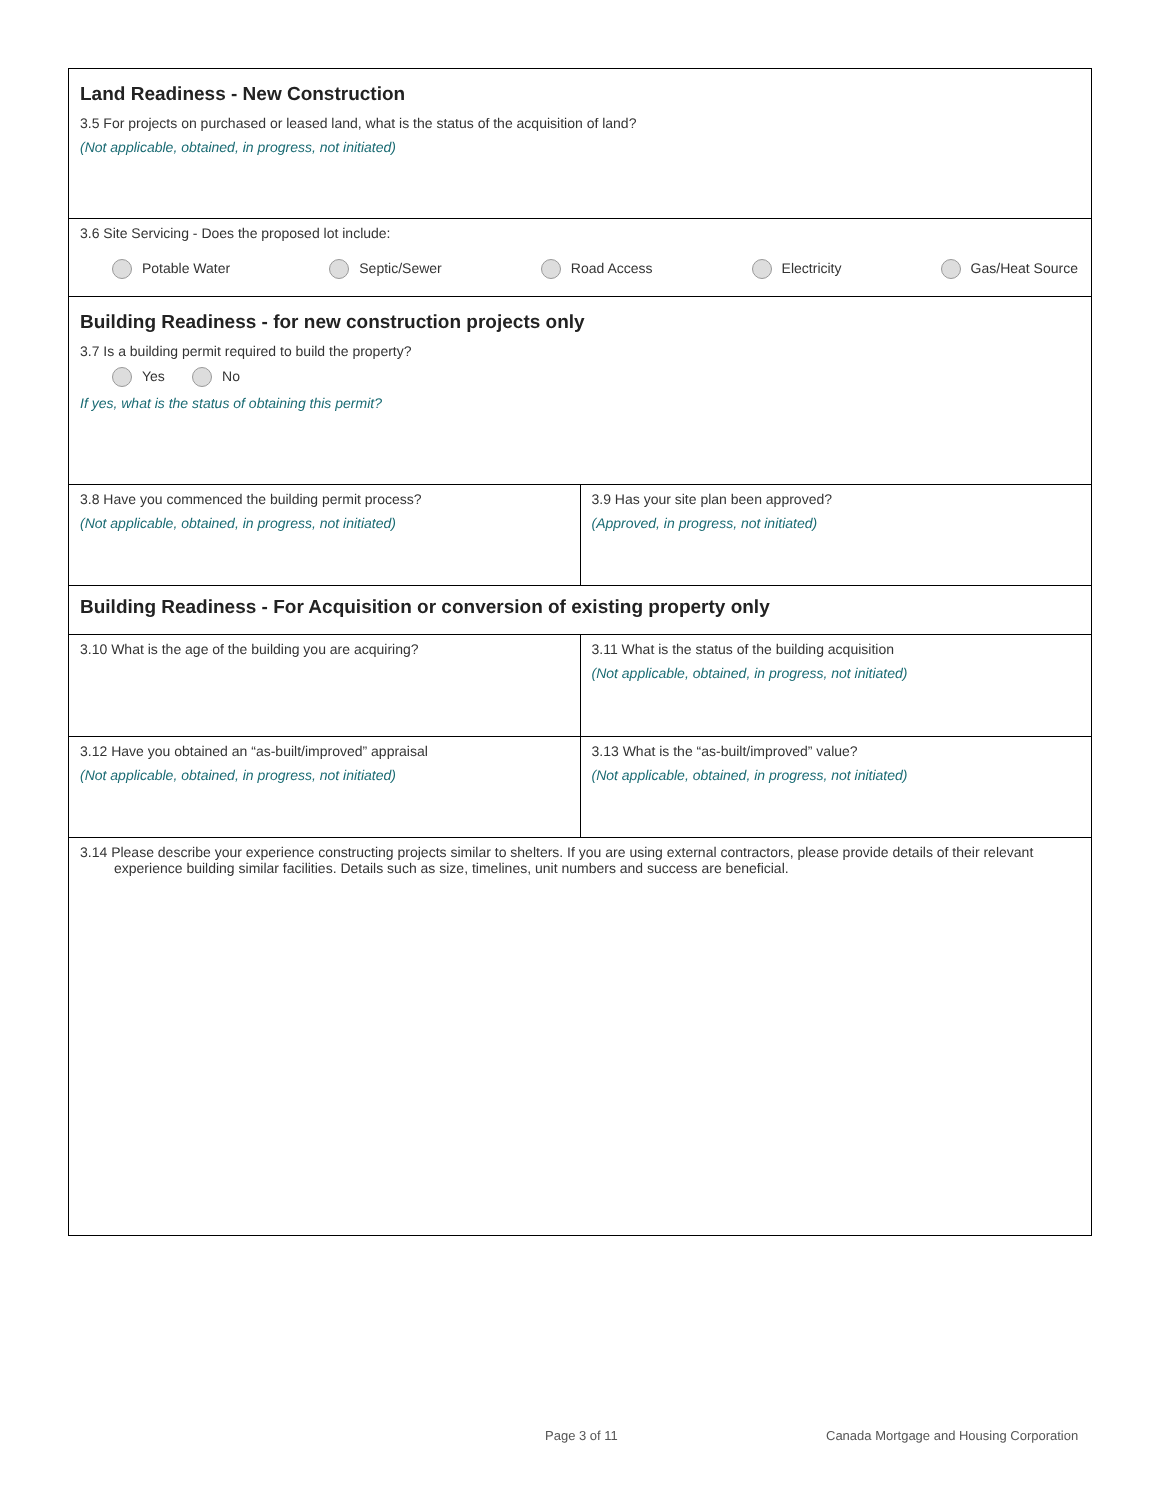Land Readiness - New Construction
3.5 For projects on purchased or leased land, what is the status of the acquisition of land?
(Not applicable, obtained, in progress, not initiated)
3.6 Site Servicing - Does the proposed lot include:
Potable Water Septic/Sewer Road Access Electricity Gas/Heat Source
Building Readiness - for new construction projects only
3.7 Is a building permit required to build the property?
Yes No
If yes, what is the status of obtaining this permit?
3.8 Have you commenced the building permit process?
(Not applicable, obtained, in progress, not initiated)
3.9 Has your site plan been approved?
(Approved, in progress, not initiated)
Building Readiness - For Acquisition or conversion of existing property only
3.10 What is the age of the building you are acquiring?
3.11 What is the status of the building acquisition
(Not applicable, obtained, in progress, not initiated)
3.12 Have you obtained an “as-built/improved” appraisal
(Not applicable, obtained, in progress, not initiated)
3.13 What is the “as-built/improved” value?
(Not applicable, obtained, in progress, not initiated)
3.14 Please describe your experience constructing projects similar to shelters. If you are using external contractors, please provide details of their relevant experience building similar facilities. Details such as size, timelines, unit numbers and success are beneficial.
Page 3 of 11
Canada Mortgage and Housing Corporation